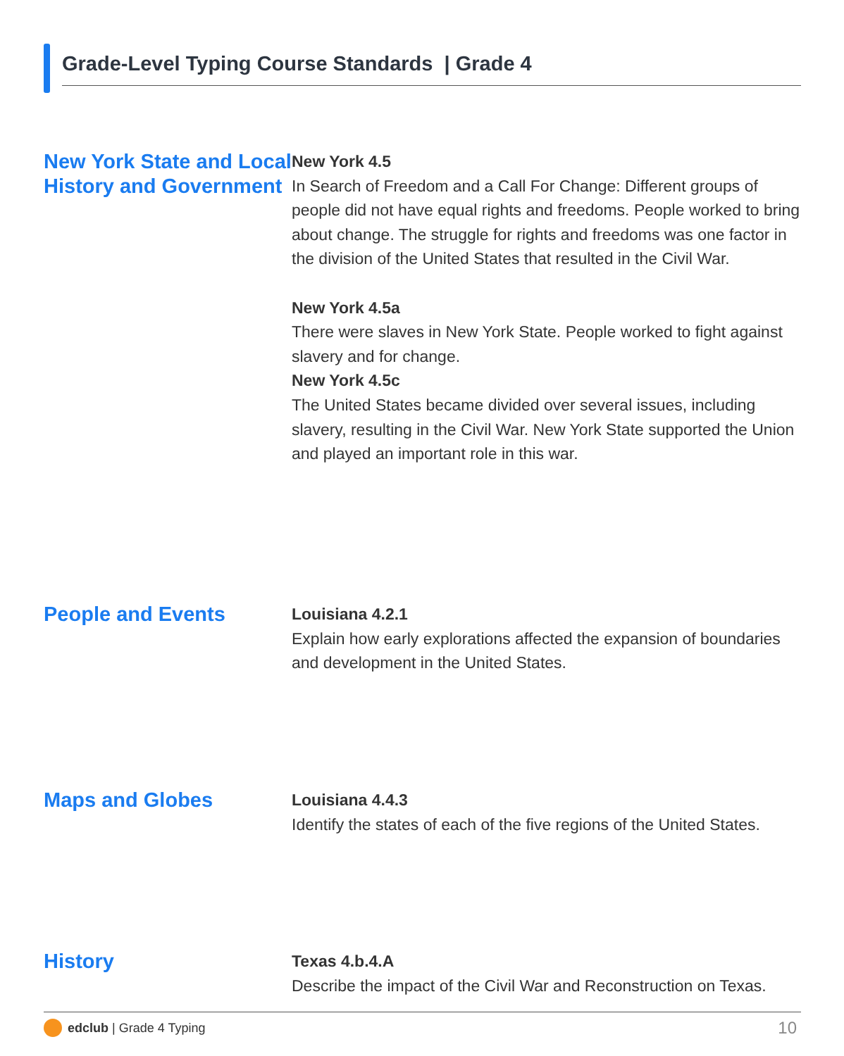Grade-Level Typing Course Standards | Grade 4
New York State and Local History and Government
New York 4.5
In Search of Freedom and a Call For Change: Different groups of people did not have equal rights and freedoms. People worked to bring about change. The struggle for rights and freedoms was one factor in the division of the United States that resulted in the Civil War.
New York 4.5a
There were slaves in New York State. People worked to fight against slavery and for change.
New York 4.5c
The United States became divided over several issues, including slavery, resulting in the Civil War. New York State supported the Union and played an important role in this war.
People and Events
Louisiana 4.2.1
Explain how early explorations affected the expansion of boundaries and development in the United States.
Maps and Globes
Louisiana 4.4.3
Identify the states of each of the five regions of the United States.
History
Texas 4.b.4.A
Describe the impact of the Civil War and Reconstruction on Texas.
edclub | Grade 4 Typing 10